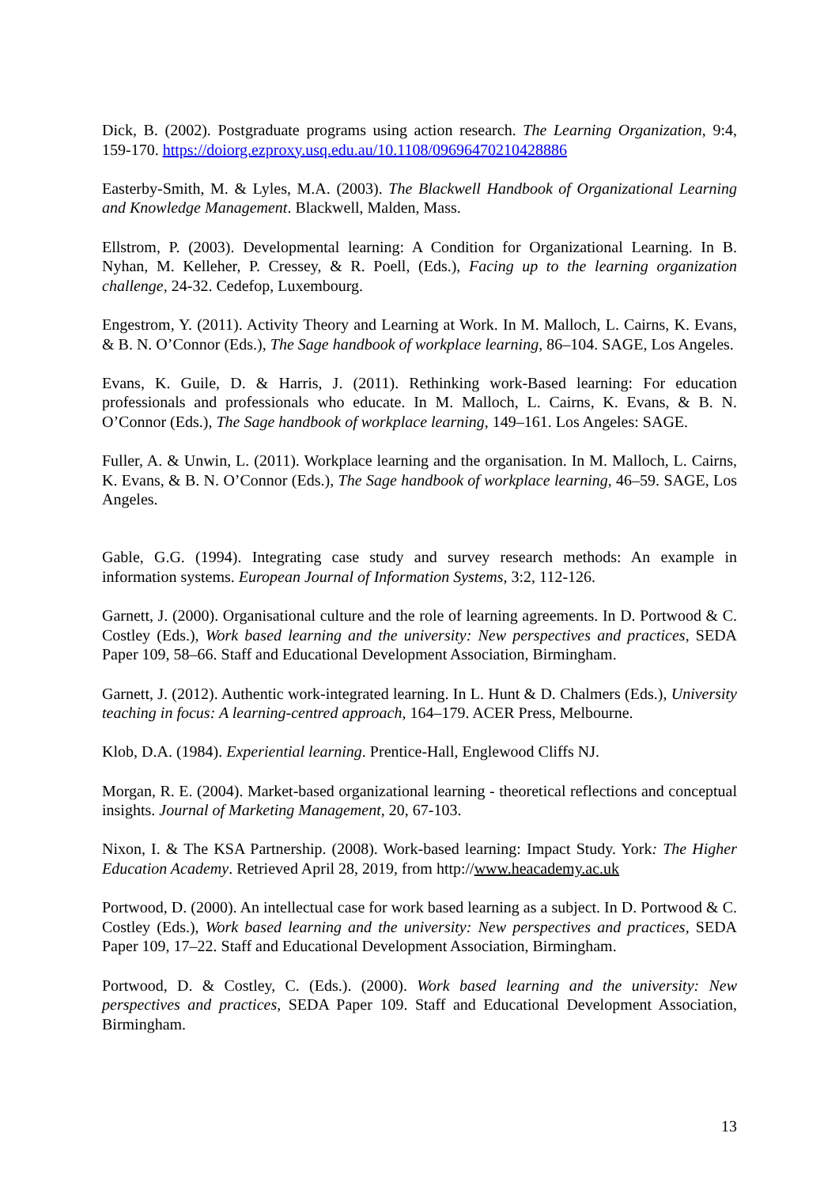Dick, B. (2002). Postgraduate programs using action research. The Learning Organization, 9:4, 159-170. https://doiorg.ezproxy.usq.edu.au/10.1108/09696470210428886
Easterby-Smith, M. & Lyles, M.A. (2003). The Blackwell Handbook of Organizational Learning and Knowledge Management. Blackwell, Malden, Mass.
Ellstrom, P. (2003). Developmental learning: A Condition for Organizational Learning. In B. Nyhan, M. Kelleher, P. Cressey, & R. Poell, (Eds.), Facing up to the learning organization challenge, 24-32. Cedefop, Luxembourg.
Engestrom, Y. (2011). Activity Theory and Learning at Work. In M. Malloch, L. Cairns, K. Evans, & B. N. O’Connor (Eds.), The Sage handbook of workplace learning, 86–104. SAGE, Los Angeles.
Evans, K. Guile, D. & Harris, J. (2011). Rethinking work-Based learning: For education professionals and professionals who educate. In M. Malloch, L. Cairns, K. Evans, & B. N. O’Connor (Eds.), The Sage handbook of workplace learning, 149–161. Los Angeles: SAGE.
Fuller, A. & Unwin, L. (2011). Workplace learning and the organisation. In M. Malloch, L. Cairns, K. Evans, & B. N. O’Connor (Eds.), The Sage handbook of workplace learning, 46–59. SAGE, Los Angeles.
Gable, G.G. (1994). Integrating case study and survey research methods: An example in information systems. European Journal of Information Systems, 3:2, 112-126.
Garnett, J. (2000). Organisational culture and the role of learning agreements. In D. Portwood & C. Costley (Eds.), Work based learning and the university: New perspectives and practices, SEDA Paper 109, 58–66. Staff and Educational Development Association, Birmingham.
Garnett, J. (2012). Authentic work-integrated learning. In L. Hunt & D. Chalmers (Eds.), University teaching in focus: A learning-centred approach, 164–179. ACER Press, Melbourne.
Klob, D.A. (1984). Experiential learning. Prentice-Hall, Englewood Cliffs NJ.
Morgan, R. E. (2004). Market-based organizational learning - theoretical reflections and conceptual insights. Journal of Marketing Management, 20, 67-103.
Nixon, I. & The KSA Partnership. (2008). Work-based learning: Impact Study. York: The Higher Education Academy. Retrieved April 28, 2019, from http://www.heacademy.ac.uk
Portwood, D. (2000). An intellectual case for work based learning as a subject. In D. Portwood & C. Costley (Eds.), Work based learning and the university: New perspectives and practices, SEDA Paper 109, 17–22. Staff and Educational Development Association, Birmingham.
Portwood, D. & Costley, C. (Eds.). (2000). Work based learning and the university: New perspectives and practices, SEDA Paper 109. Staff and Educational Development Association, Birmingham.
13